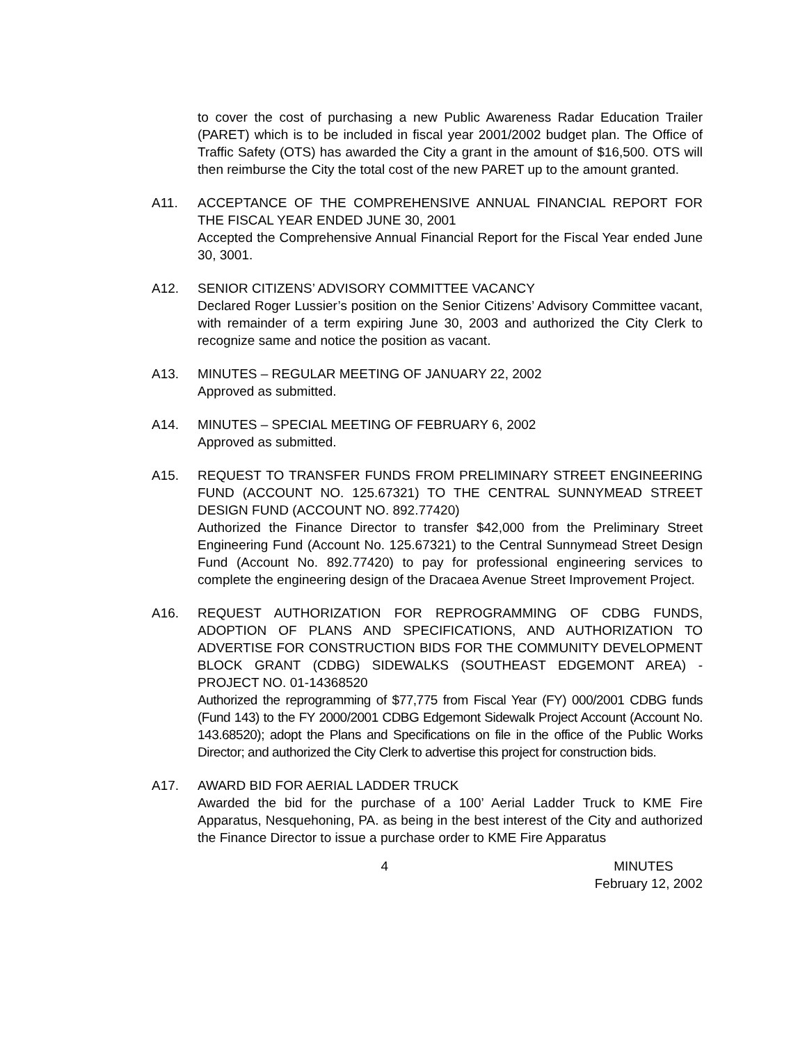to cover the cost of purchasing a new Public Awareness Radar Education Trailer (PARET) which is to be included in fiscal year 2001/2002 budget plan. The Office of Traffic Safety (OTS) has awarded the City a grant in the amount of $16,500. OTS will then reimburse the City the total cost of the new PARET up to the amount granted.
A11. ACCEPTANCE OF THE COMPREHENSIVE ANNUAL FINANCIAL REPORT FOR THE FISCAL YEAR ENDED JUNE 30, 2001
Accepted the Comprehensive Annual Financial Report for the Fiscal Year ended June 30, 3001.
A12. SENIOR CITIZENS’ ADVISORY COMMITTEE VACANCY
Declared Roger Lussier’s position on the Senior Citizens’ Advisory Committee vacant, with remainder of a term expiring June 30, 2003 and authorized the City Clerk to recognize same and notice the position as vacant.
A13. MINUTES – REGULAR MEETING OF JANUARY 22, 2002
Approved as submitted.
A14. MINUTES – SPECIAL MEETING OF FEBRUARY 6, 2002
Approved as submitted.
A15. REQUEST TO TRANSFER FUNDS FROM PRELIMINARY STREET ENGINEERING FUND (ACCOUNT NO. 125.67321) TO THE CENTRAL SUNNYMEAD STREET DESIGN FUND (ACCOUNT NO. 892.77420)
Authorized the Finance Director to transfer $42,000 from the Preliminary Street Engineering Fund (Account No. 125.67321) to the Central Sunnymead Street Design Fund (Account No. 892.77420) to pay for professional engineering services to complete the engineering design of the Dracaea Avenue Street Improvement Project.
A16. REQUEST AUTHORIZATION FOR REPROGRAMMING OF CDBG FUNDS, ADOPTION OF PLANS AND SPECIFICATIONS, AND AUTHORIZATION TO ADVERTISE FOR CONSTRUCTION BIDS FOR THE COMMUNITY DEVELOPMENT BLOCK GRANT (CDBG) SIDEWALKS (SOUTHEAST EDGEMONT AREA) - PROJECT NO. 01-14368520
Authorized the reprogramming of $77,775 from Fiscal Year (FY) 000/2001 CDBG funds (Fund 143) to the FY 2000/2001 CDBG Edgemont Sidewalk Project Account (Account No. 143.68520); adopt the Plans and Specifications on file in the office of the Public Works Director; and authorized the City Clerk to advertise this project for construction bids.
A17. AWARD BID FOR AERIAL LADDER TRUCK
Awarded the bid for the purchase of a 100’ Aerial Ladder Truck to KME Fire Apparatus, Nesquehoning, PA. as being in the best interest of the City and authorized the Finance Director to issue a purchase order to KME Fire Apparatus
4 MINUTES
February 12, 2002